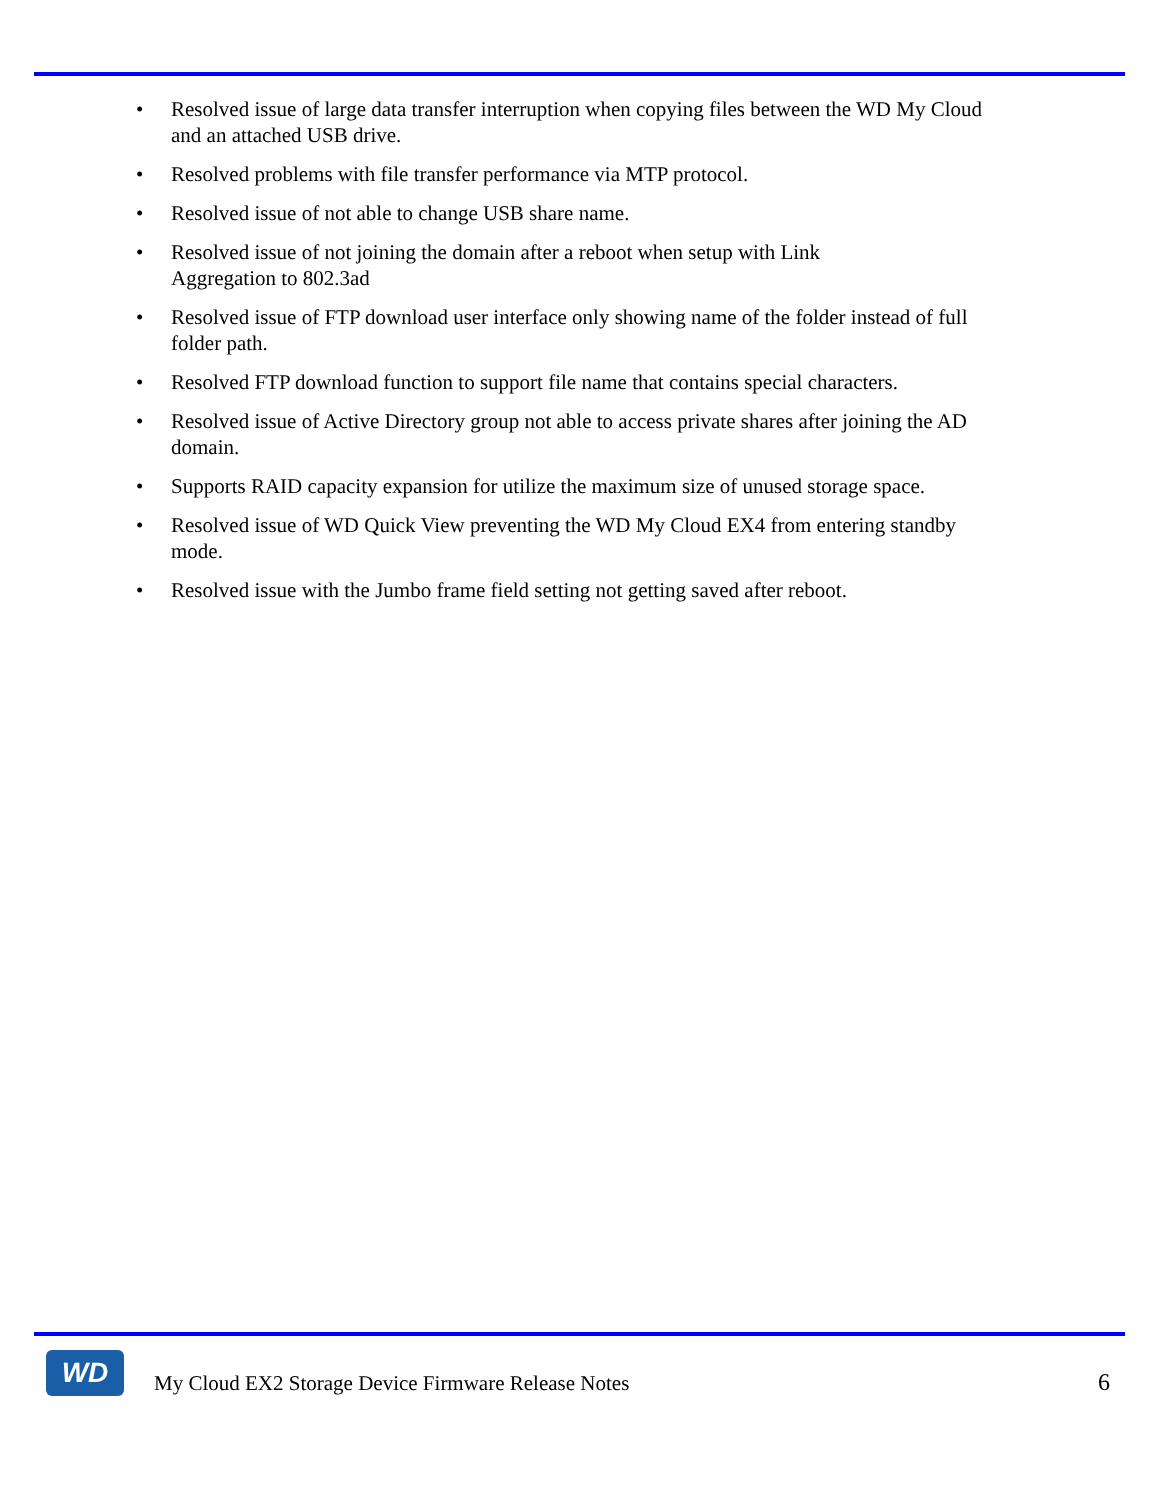• Resolved issue of large data transfer interruption when copying files between the WD My Cloud and an attached USB drive.
• Resolved problems with file transfer performance via MTP protocol.
• Resolved issue of not able to change USB share name.
• Resolved issue of not joining the domain after a reboot when setup with Link
Aggregation to 802.3ad
• Resolved issue of FTP download user interface only showing name of the folder instead of full folder path.
• Resolved FTP download function to support file name that contains special characters.
• Resolved issue of Active Directory group not able to access private shares after joining the AD domain.
• Supports RAID capacity expansion for utilize the maximum size of unused storage space.
• Resolved issue of WD Quick View preventing the WD My Cloud EX4 from entering standby mode.
• Resolved issue with the Jumbo frame field setting not getting saved after reboot.
WD
My Cloud EX2 Storage Device Firmware Release Notes
6